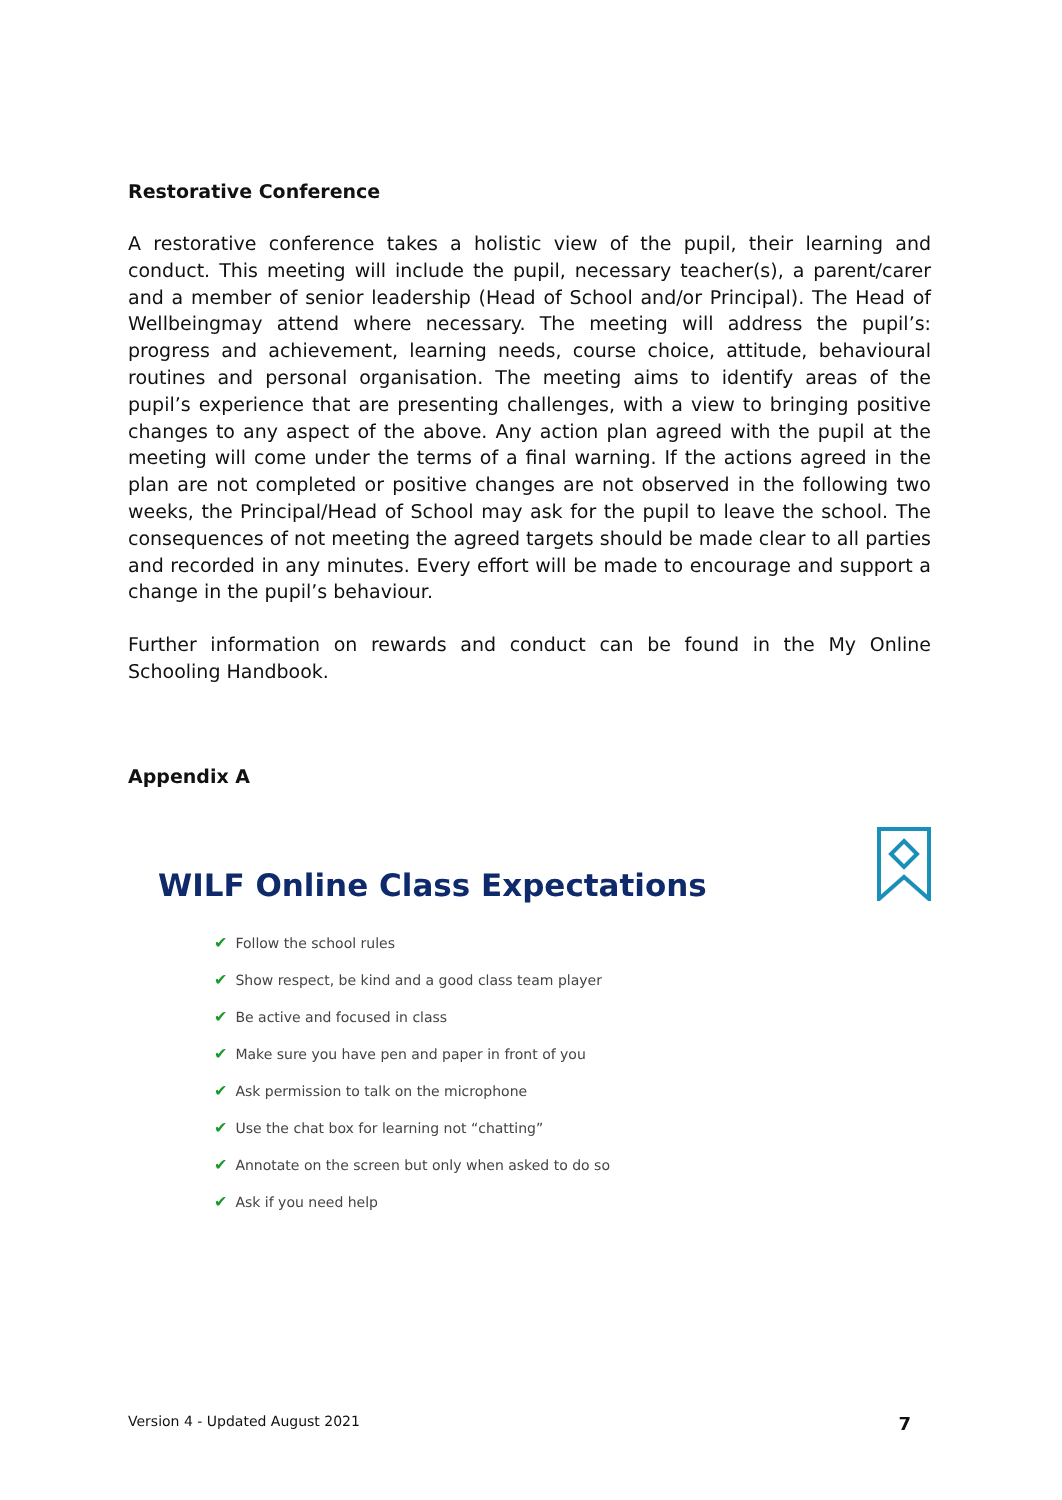Restorative Conference
A restorative conference takes a holistic view of the pupil, their learning and conduct. This meeting will include the pupil, necessary teacher(s), a parent/carer and a member of senior leadership (Head of School and/or Principal). The Head of Wellbeingmay attend where necessary. The meeting will address the pupil’s: progress and achievement, learning needs, course choice, attitude, behavioural routines and personal organisation. The meeting aims to identify areas of the pupil’s experience that are presenting challenges, with a view to bringing positive changes to any aspect of the above. Any action plan agreed with the pupil at the meeting will come under the terms of a final warning. If the actions agreed in the plan are not completed or positive changes are not observed in the following two weeks, the Principal/Head of School may ask for the pupil to leave the school. The consequences of not meeting the agreed targets should be made clear to all parties and recorded in any minutes. Every effort will be made to encourage and support a change in the pupil’s behaviour.
Further information on rewards and conduct can be found in the My Online Schooling Handbook.
Appendix A
WILF Online Class Expectations
✔ Follow the school rules
✔ Show respect, be kind and a good class team player
✔ Be active and focused in class
✔ Make sure you have pen and paper in front of you
✔ Ask permission to talk on the microphone
✔ Use the chat box for learning not “chatting”
✔ Annotate on the screen but only when asked to do so
✔ Ask if you need help
Version 4 - Updated August 2021 7